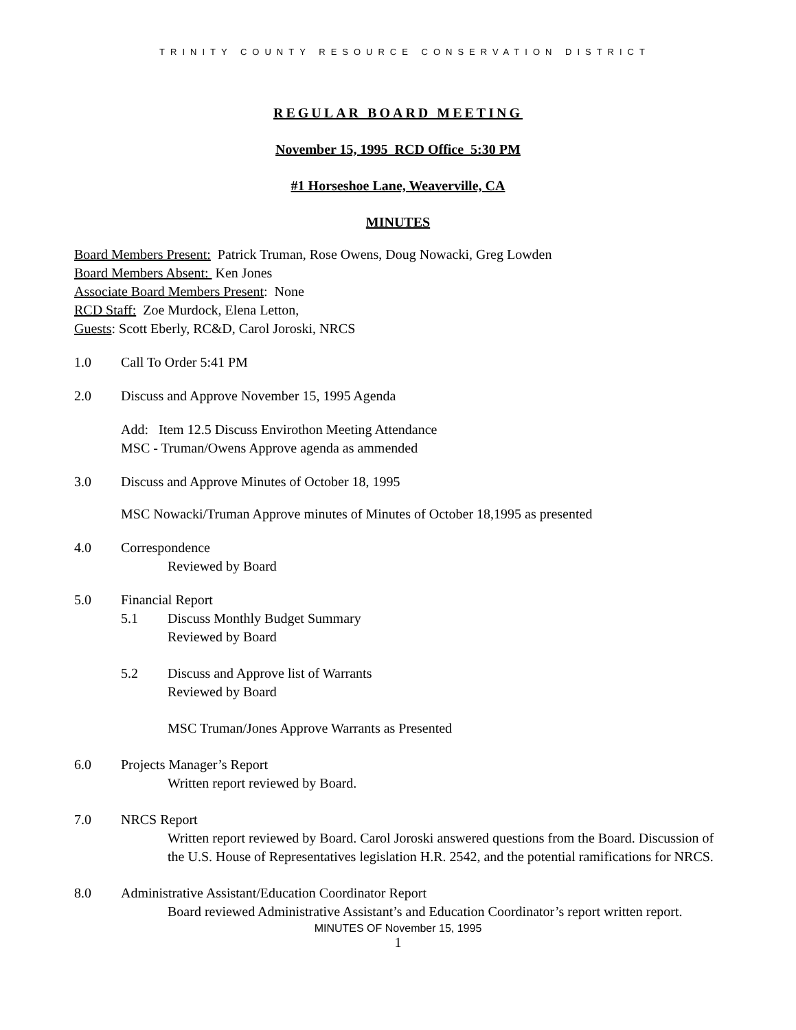TRINITY COUNTY RESOURCE CONSERVATION DISTRICT
REGULAR BOARD MEETING
November 15, 1995 RCD Office 5:30 PM
#1 Horseshoe Lane, Weaverville, CA
MINUTES
Board Members Present: Patrick Truman, Rose Owens, Doug Nowacki, Greg Lowden
Board Members Absent: Ken Jones
Associate Board Members Present: None
RCD Staff: Zoe Murdock, Elena Letton,
Guests: Scott Eberly, RC&D, Carol Joroski, NRCS
1.0 Call To Order 5:41 PM
2.0 Discuss and Approve November 15, 1995 Agenda
Add: Item 12.5 Discuss Envirothon Meeting Attendance
MSC - Truman/Owens Approve agenda as ammended
3.0 Discuss and Approve Minutes of October 18, 1995
MSC Nowacki/Truman Approve minutes of Minutes of October 18,1995 as presented
4.0 Correspondence
Reviewed by Board
5.0 Financial Report
5.1 Discuss Monthly Budget Summary
Reviewed by Board
5.2 Discuss and Approve list of Warrants
Reviewed by Board
MSC Truman/Jones Approve Warrants as Presented
6.0 Projects Manager’s Report
Written report reviewed by Board.
7.0 NRCS Report
Written report reviewed by Board. Carol Joroski answered questions from the Board. Discussion of the U.S. House of Representatives legislation H.R. 2542, and the potential ramifications for NRCS.
8.0 Administrative Assistant/Education Coordinator Report
Board reviewed Administrative Assistant’s and Education Coordinator’s report written report.
MINUTES OF November 15, 1995
1